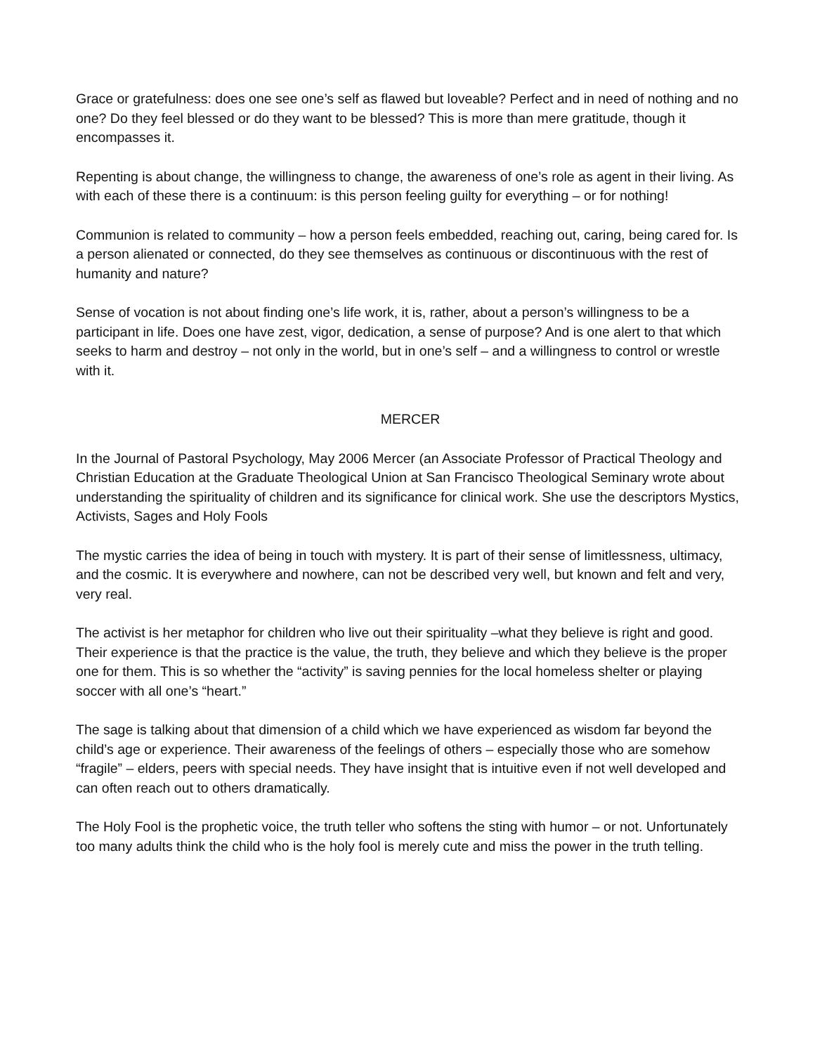Grace or gratefulness: does one see one’s self as flawed but loveable? Perfect and in need of nothing and no one? Do they feel blessed or do they want to be blessed? This is more than mere gratitude, though it encompasses it.
Repenting is about change, the willingness to change, the awareness of one’s role as agent in their living. As with each of these there is a continuum: is this person feeling guilty for everything – or for nothing!
Communion is related to community – how a person feels embedded, reaching out, caring, being cared for. Is a person alienated or connected, do they see themselves as continuous or discontinuous with the rest of humanity and nature?
Sense of vocation is not about finding one’s life work, it is, rather, about a person’s willingness to be a participant in life. Does one have zest, vigor, dedication, a sense of purpose? And is one alert to that which seeks to harm and destroy – not only in the world, but in one’s self – and a willingness to control or wrestle with it.
MERCER
In the Journal of Pastoral Psychology, May 2006 Mercer (an Associate Professor of Practical Theology and Christian Education at the Graduate Theological Union at San Francisco Theological Seminary wrote about understanding the spirituality of children and its significance for clinical work. She use the descriptors Mystics, Activists, Sages and Holy Fools
The mystic carries the idea of being in touch with mystery. It is part of their sense of limitlessness, ultimacy, and the cosmic. It is everywhere and nowhere, can not be described very well, but known and felt and very, very real.
The activist is her metaphor for children who live out their spirituality –what they believe is right and good. Their experience is that the practice is the value, the truth, they believe and which they believe is the proper one for them. This is so whether the “activity” is saving pennies for the local homeless shelter or playing soccer with all one’s “heart.”
The sage is talking about that dimension of a child which we have experienced as wisdom far beyond the child’s age or experience. Their awareness of the feelings of others – especially those who are somehow “fragile” – elders, peers with special needs. They have insight that is intuitive even if not well developed and can often reach out to others dramatically.
The Holy Fool is the prophetic voice, the truth teller who softens the sting with humor – or not. Unfortunately too many adults think the child who is the holy fool is merely cute and miss the power in the truth telling.